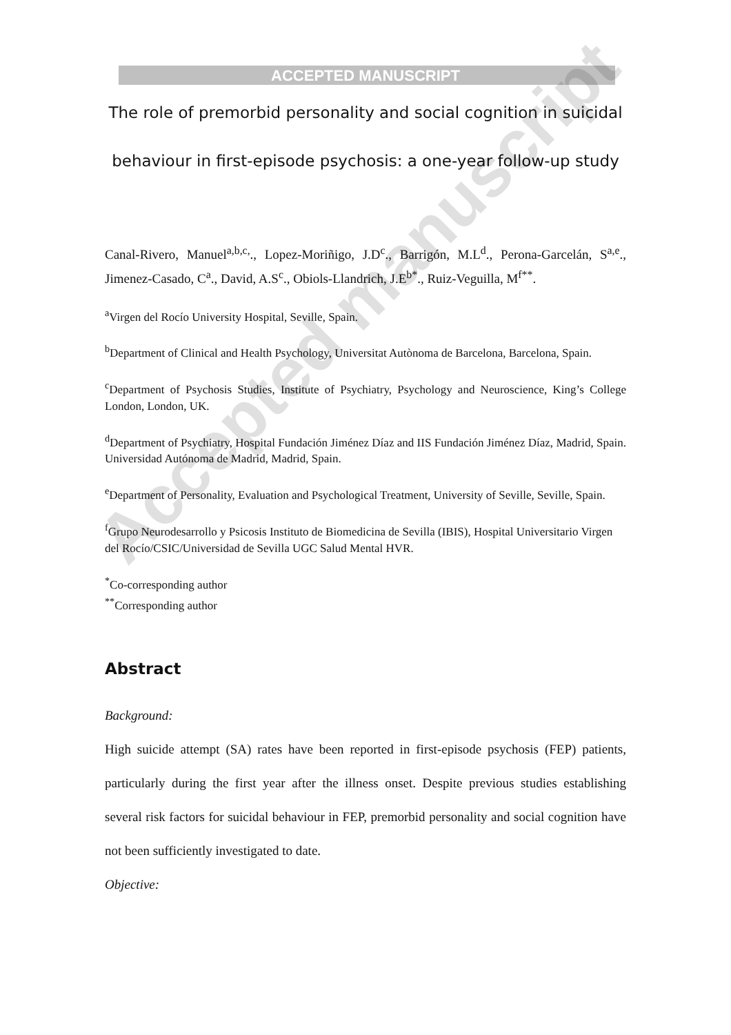Accepted manuscript
ACCEPTED MANUSCRIPT
The role of premorbid personality and social cognition in suicidal behaviour in first-episode psychosis: a one-year follow-up study
Canal-Rivero, Manuel<sup>a,b,c,</sup>., Lopez-Moriñigo, J.D<sup>c</sup>., Barrigón, M.L<sup>d</sup>., Perona-Garcelán, S<sup>a,e</sup>., Jimenez-Casado, C<sup>a</sup>., David, A.S<sup>c</sup>., Obiols-Llandrich, J.E<sup>b*</sup>., Ruiz-Veguilla, M<sup>f**</sup>.
<sup>a</sup> Virgen del Rocío University Hospital, Seville, Spain.
<sup>b</sup> Department of Clinical and Health Psychology, Universitat Autònoma de Barcelona, Barcelona, Spain.
<sup>c</sup> Department of Psychosis Studies, Institute of Psychiatry, Psychology and Neuroscience, King’s College London, London, UK.
<sup>d</sup> Department of Psychiatry, Hospital Fundación Jiménez Díaz and IIS Fundación Jiménez Díaz, Madrid, Spain. Universidad Autónoma de Madrid, Madrid, Spain.
<sup>e</sup> Department of Personality, Evaluation and Psychological Treatment, University of Seville, Seville, Spain.
<sup>f</sup> Grupo Neurodesarrollo y Psicosis Instituto de Biomedicina de Sevilla (IBIS), Hospital Universitario Virgen del Rocío/CSIC/Universidad de Sevilla UGC Salud Mental HVR.
<sup>*</sup> Co-corresponding author
<sup>**</sup> Corresponding author
Abstract
Background:
High suicide attempt (SA) rates have been reported in first-episode psychosis (FEP) patients, particularly during the first year after the illness onset. Despite previous studies establishing several risk factors for suicidal behaviour in FEP, premorbid personality and social cognition have not been sufficiently investigated to date.
Objective: